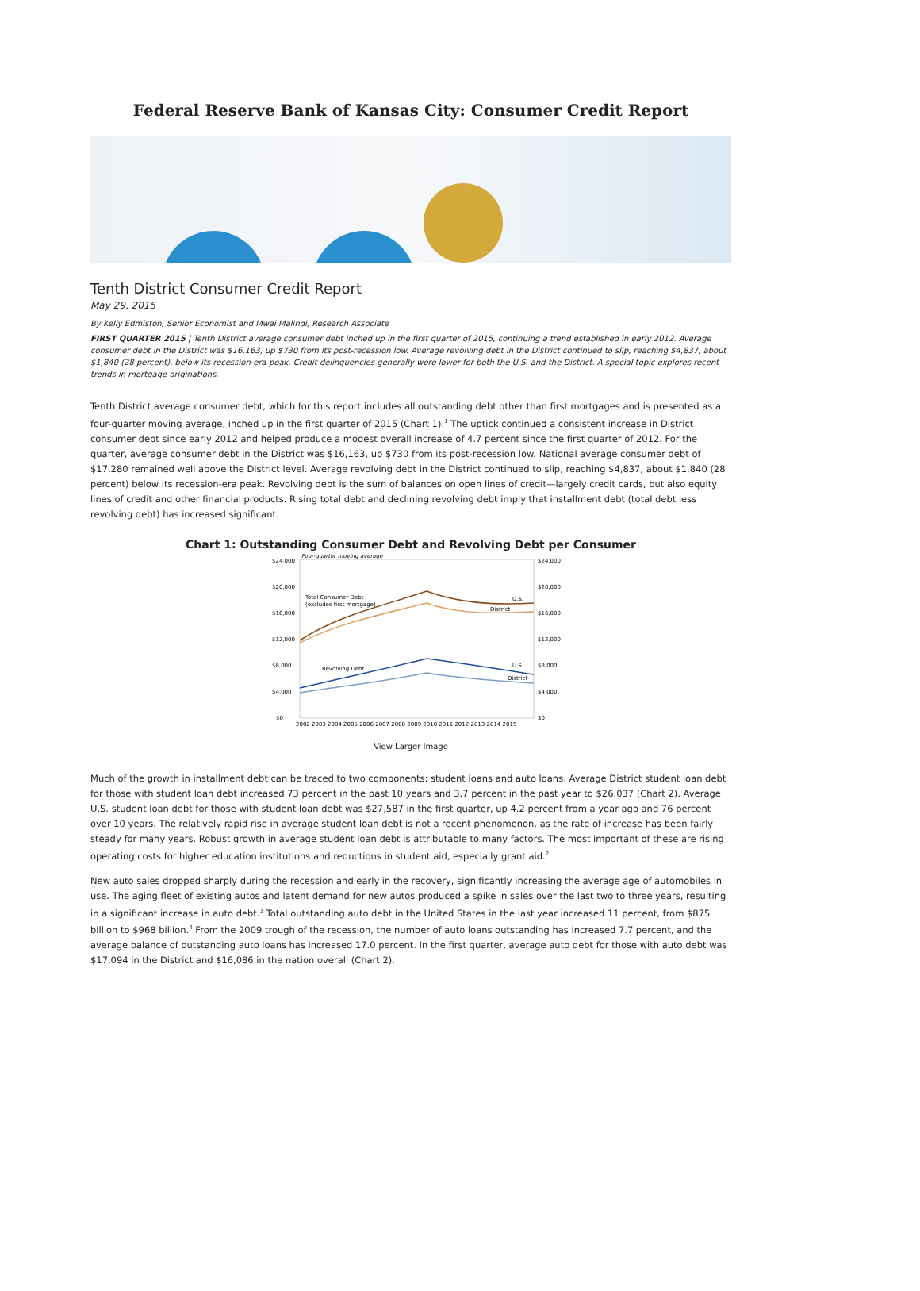Federal Reserve Bank of Kansas City: Consumer Credit Report
Tenth District Consumer Credit Report
May 29, 2015
By Kelly Edmiston, Senior Economist and Mwai Malindi, Research Associate
FIRST QUARTER 2015 | Tenth District average consumer debt inched up in the first quarter of 2015, continuing a trend established in early 2012. Average consumer debt in the District was $16,163, up $730 from its post-recession low. Average revolving debt in the District continued to slip, reaching $4,837, about $1,840 (28 percent), below its recession-era peak. Credit delinquencies generally were lower for both the U.S. and the District. A special topic explores recent trends in mortgage originations.
Tenth District average consumer debt, which for this report includes all outstanding debt other than first mortgages and is presented as a four-quarter moving average, inched up in the first quarter of 2015 (Chart 1).<sup>1</sup> The uptick continued a consistent increase in District consumer debt since early 2012 and helped produce a modest overall increase of 4.7 percent since the first quarter of 2012. For the quarter, average consumer debt in the District was $16,163, up $730 from its post-recession low. National average consumer debt of $17,280 remained well above the District level. Average revolving debt in the District continued to slip, reaching $4,837, about $1,840 (28 percent) below its recession-era peak. Revolving debt is the sum of balances on open lines of credit—largely credit cards, but also equity lines of credit and other financial products. Rising total debt and declining revolving debt imply that installment debt (total debt less revolving debt) has increased significant.
Chart 1: Outstanding Consumer Debt and Revolving Debt per Consumer
Four-quarter moving average
$24,000
$24,000
$20,000
$20,000
$16,000
$16,000
$12,000
$12,000
$8,000
$8,000
$4,000
$4,000
$0
$0
Total Consumer Debt
(excludes first mortgage)
U.S.
District
Revolving Debt
U.S.
District
2002 2003 2004 2005 2006 2007 2008 2009 2010 2011 2012 2013 2014 2015
View Larger Image
Much of the growth in installment debt can be traced to two components: student loans and auto loans. Average District student loan debt for those with student loan debt increased 73 percent in the past 10 years and 3.7 percent in the past year to $26,037 (Chart 2). Average U.S. student loan debt for those with student loan debt was $27,587 in the first quarter, up 4.2 percent from a year ago and 76 percent over 10 years. The relatively rapid rise in average student loan debt is not a recent phenomenon, as the rate of increase has been fairly steady for many years. Robust growth in average student loan debt is attributable to many factors. The most important of these are rising operating costs for higher education institutions and reductions in student aid, especially grant aid.<sup>2</sup>
New auto sales dropped sharply during the recession and early in the recovery, significantly increasing the average age of automobiles in use. The aging fleet of existing autos and latent demand for new autos produced a spike in sales over the last two to three years, resulting in a significant increase in auto debt.<sup>3</sup> Total outstanding auto debt in the United States in the last year increased 11 percent, from $875 billion to $968 billion.<sup>4</sup> From the 2009 trough of the recession, the number of auto loans outstanding has increased 7.7 percent, and the average balance of outstanding auto loans has increased 17.0 percent. In the first quarter, average auto debt for those with auto debt was $17,094 in the District and $16,086 in the nation overall (Chart 2).